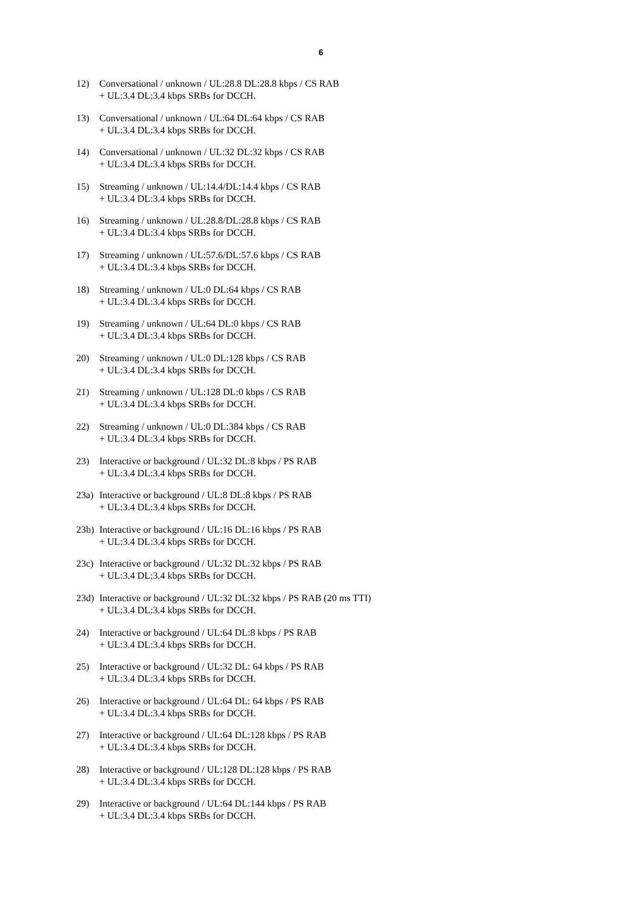6
12) Conversational / unknown / UL:28.8 DL:28.8 kbps / CS RAB
+ UL:3.4 DL:3.4 kbps SRBs for DCCH.
13) Conversational / unknown / UL:64 DL:64 kbps / CS RAB
+ UL:3.4 DL:3.4 kbps SRBs for DCCH.
14) Conversational / unknown / UL:32 DL:32 kbps / CS RAB
+ UL:3.4 DL:3.4 kbps SRBs for DCCH.
15) Streaming / unknown / UL:14.4/DL:14.4 kbps / CS RAB
+ UL:3.4 DL:3.4 kbps SRBs for DCCH.
16) Streaming / unknown / UL:28.8/DL:28.8 kbps / CS RAB
+ UL:3.4 DL:3.4 kbps SRBs for DCCH.
17) Streaming / unknown / UL:57.6/DL:57.6 kbps / CS RAB
+ UL:3.4 DL:3.4 kbps SRBs for DCCH.
18) Streaming / unknown / UL:0 DL:64 kbps / CS RAB
+ UL:3.4 DL:3.4 kbps SRBs for DCCH.
19) Streaming / unknown / UL:64 DL:0 kbps / CS RAB
+ UL:3.4 DL:3.4 kbps SRBs for DCCH.
20) Streaming / unknown / UL:0 DL:128 kbps / CS RAB
+ UL:3.4 DL:3.4 kbps SRBs for DCCH.
21) Streaming / unknown / UL:128 DL:0 kbps / CS RAB
+ UL:3.4 DL:3.4 kbps SRBs for DCCH.
22) Streaming / unknown / UL:0 DL:384 kbps / CS RAB
+ UL:3.4 DL:3.4 kbps SRBs for DCCH.
23) Interactive or background / UL:32 DL:8 kbps / PS RAB
+ UL:3.4 DL:3.4 kbps SRBs for DCCH.
23a)
Interactive or background / UL:8 DL:8 kbps / PS RAB
+ UL:3.4 DL:3.4 kbps SRBs for DCCH.
23b)
Interactive or background / UL:16 DL:16 kbps / PS RAB
+ UL:3.4 DL:3.4 kbps SRBs for DCCH.
23c)
Interactive or background / UL:32 DL:32 kbps / PS RAB
+ UL:3.4 DL:3.4 kbps SRBs for DCCH.
23d)
Interactive or background / UL:32 DL:32 kbps / PS RAB (20 ms TTI)
+ UL:3.4 DL:3.4 kbps SRBs for DCCH.
24) Interactive or background / UL:64 DL:8 kbps / PS RAB
+ UL:3.4 DL:3.4 kbps SRBs for DCCH.
25) Interactive or background / UL:32 DL: 64 kbps / PS RAB
+ UL:3.4 DL:3.4 kbps SRBs for DCCH.
26) Interactive or background / UL:64 DL: 64 kbps / PS RAB
+ UL:3.4 DL:3.4 kbps SRBs for DCCH.
27) Interactive or background / UL:64 DL:128 kbps / PS RAB
+ UL:3.4 DL:3.4 kbps SRBs for DCCH.
28) Interactive or background / UL:128 DL:128 kbps / PS RAB
+ UL:3.4 DL:3.4 kbps SRBs for DCCH.
29) Interactive or background / UL:64 DL:144 kbps / PS RAB
+ UL:3.4 DL:3.4 kbps SRBs for DCCH.